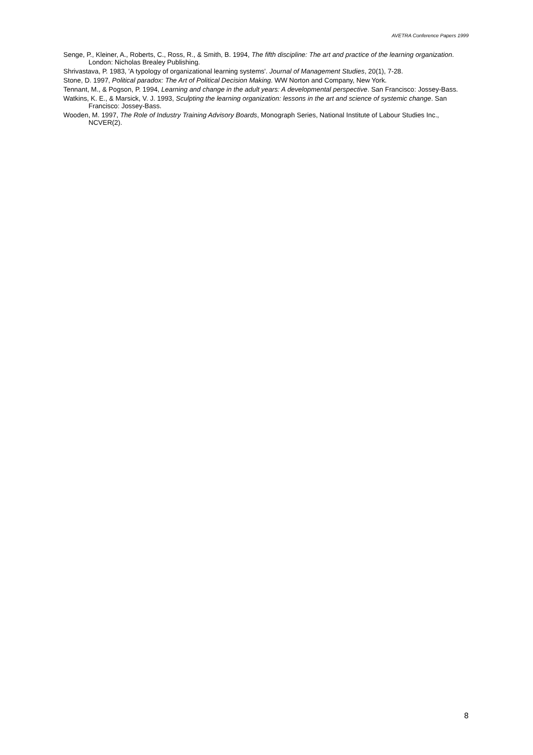AVETRA Conference Papers 1999
Senge, P., Kleiner, A., Roberts, C., Ross, R., & Smith, B. 1994, The fifth discipline: The art and practice of the learning organization. London: Nicholas Brealey Publishing.
Shrivastava, P. 1983, 'A typology of organizational learning systems'. Journal of Management Studies, 20(1), 7-28.
Stone, D. 1997, Political paradox: The Art of Political Decision Making. WW Norton and Company, New York.
Tennant, M., & Pogson, P. 1994, Learning and change in the adult years: A developmental perspective. San Francisco: Jossey-Bass.
Watkins, K. E., & Marsick, V. J. 1993, Sculpting the learning organization: lessons in the art and science of systemic change. San Francisco: Jossey-Bass.
Wooden, M. 1997, The Role of Industry Training Advisory Boards, Monograph Series, National Institute of Labour Studies Inc., NCVER(2).
8